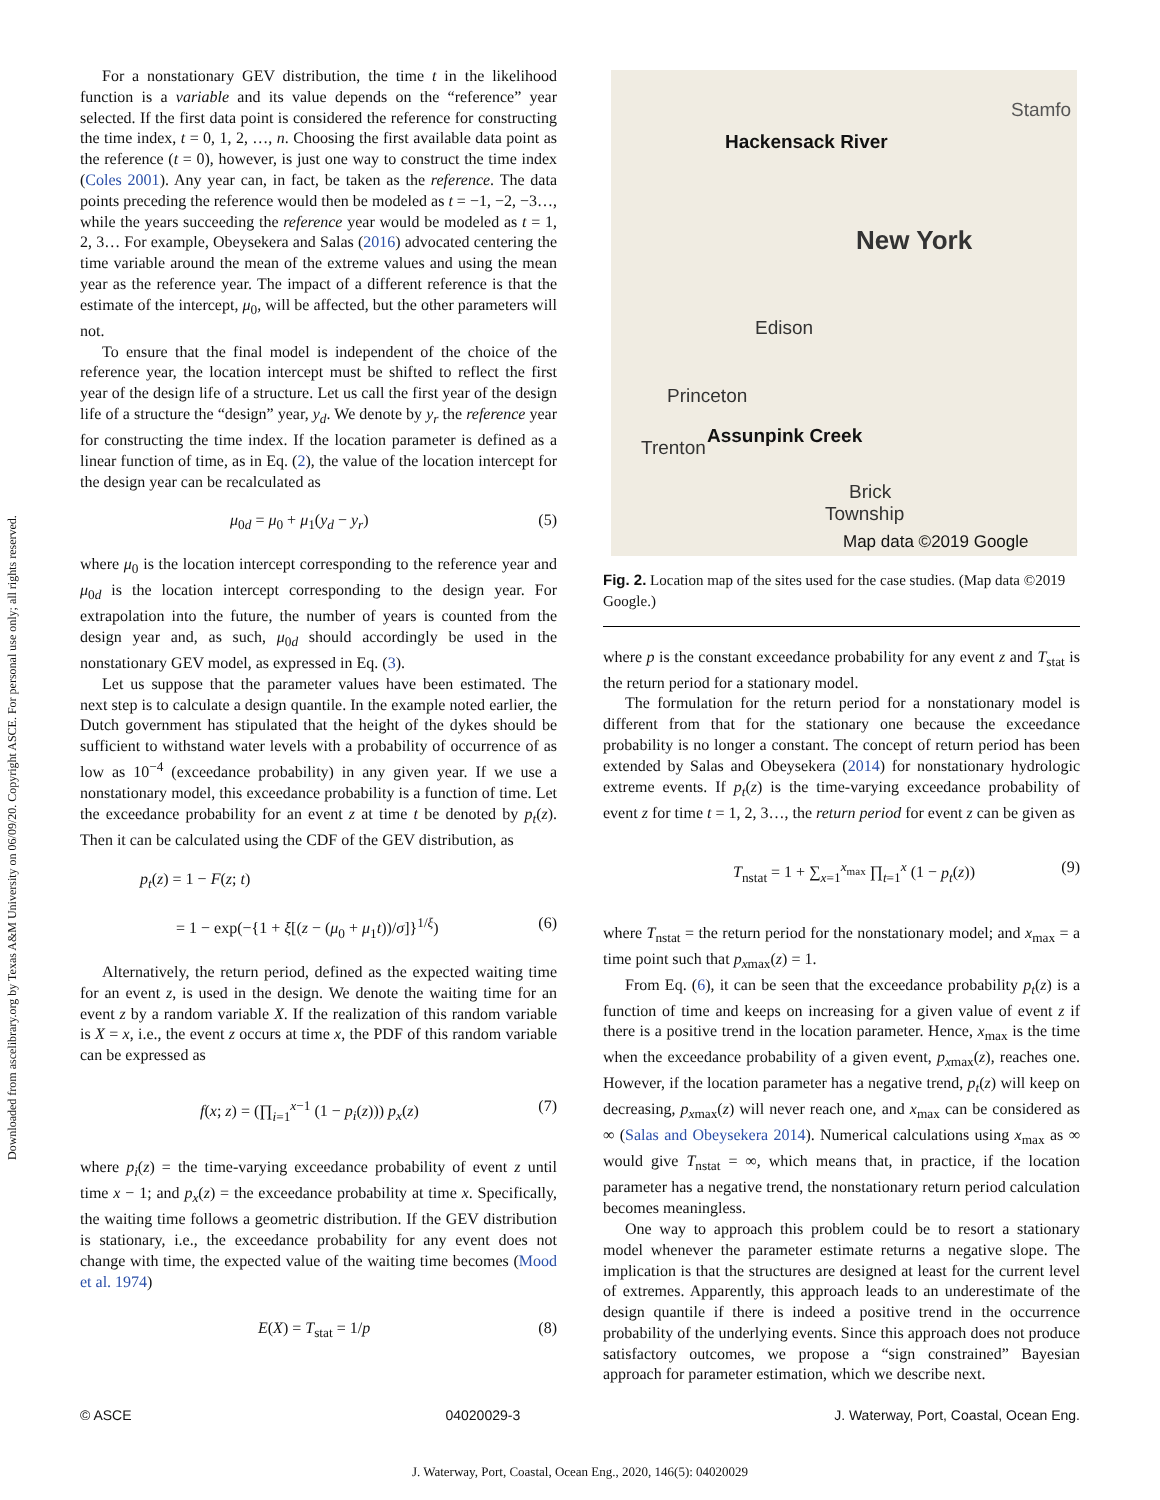Downloaded from ascelibrary.org by Texas A&M University on 06/09/20. Copyright ASCE. For personal use only; all rights reserved.
For a nonstationary GEV distribution, the time t in the likelihood function is a variable and its value depends on the “reference” year selected. If the first data point is considered the reference for constructing the time index, t = 0, 1, 2, …, n. Choosing the first available data point as the reference (t = 0), however, is just one way to construct the time index (Coles 2001). Any year can, in fact, be taken as the reference. The data points preceding the reference would then be modeled as t = −1, −2, −3…, while the years succeeding the reference year would be modeled as t = 1, 2, 3… For example, Obeysekera and Salas (2016) advocated centering the time variable around the mean of the extreme values and using the mean year as the reference year. The impact of a different reference is that the estimate of the intercept, μ<sub>0</sub>, will be affected, but the other parameters will not.
To ensure that the final model is independent of the choice of the reference year, the location intercept must be shifted to reflect the first year of the design life of a structure. Let us call the first year of the design life of a structure the “design” year, y<sub>d</sub>. We denote by y<sub>r</sub> the reference year for constructing the time index. If the location parameter is defined as a linear function of time, as in Eq. (2), the value of the location intercept for the design year can be recalculated as
μ<sub>0d</sub> = μ<sub>0</sub> + μ<sub>1</sub>(y<sub>d</sub> − y<sub>r</sub>) (5)
where μ<sub>0</sub> is the location intercept corresponding to the reference year and μ<sub>0d</sub> is the location intercept corresponding to the design year. For extrapolation into the future, the number of years is counted from the design year and, as such, μ<sub>0d</sub> should accordingly be used in the nonstationary GEV model, as expressed in Eq. (3).
Let us suppose that the parameter values have been estimated. The next step is to calculate a design quantile. In the example noted earlier, the Dutch government has stipulated that the height of the dykes should be sufficient to withstand water levels with a probability of occurrence of as low as 10<sup>−4</sup> (exceedance probability) in any given year. If we use a nonstationary model, this exceedance probability is a function of time. Let the exceedance probability for an event z at time t be denoted by p<sub>t</sub>(z). Then it can be calculated using the CDF of the GEV distribution, as
p<sub>t</sub>(z) = 1 − F(z; t)
= 1 − exp(−{1 + ξ[(z − (μ<sub>0</sub> + μ<sub>1</sub>t))/σ]}<sup>1/ξ</sup>) (6)
Alternatively, the return period, defined as the expected waiting time for an event z, is used in the design. We denote the waiting time for an event z by a random variable X. If the realization of this random variable is X = x, i.e., the event z occurs at time x, the PDF of this random variable can be expressed as
f(x; z) = (∏<sub>i=1</sub><sup>x−1</sup> (1 − p<sub>i</sub>(z))) p<sub>x</sub>(z) (7)
where p<sub>i</sub>(z) = the time-varying exceedance probability of event z until time x − 1; and p<sub>x</sub>(z) = the exceedance probability at time x. Specifically, the waiting time follows a geometric distribution. If the GEV distribution is stationary, i.e., the exceedance probability for any event does not change with time, the expected value of the waiting time becomes (Mood et al. 1974)
E(X) = T<sub>stat</sub> = 1/p (8)
Hackensack River
Stamfo
New York
Edison
Princeton
Assunpink Creek
Trenton
Brick
Township
Map data ©2019 Google
Fig. 2. Location map of the sites used for the case studies. (Map data ©2019 Google.)
where p is the constant exceedance probability for any event z and T<sub>stat</sub> is the return period for a stationary model.
The formulation for the return period for a nonstationary model is different from that for the stationary one because the exceedance probability is no longer a constant. The concept of return period has been extended by Salas and Obeysekera (2014) for nonstationary hydrologic extreme events. If p<sub>t</sub>(z) is the time-varying exceedance probability of event z for time t = 1, 2, 3…, the return period for event z can be given as
T<sub>nstat</sub> = 1 + ∑<sub>x=1</sub><sup>x<sub>max</sub></sup> ∏<sub>t=1</sub><sup>x</sup> (1 − p<sub>t</sub>(z)) (9)
where T<sub>nstat</sub> = the return period for the nonstationary model; and x<sub>max</sub> = a time point such that p<sub>xmax</sub>(z) = 1.
From Eq. (6), it can be seen that the exceedance probability p<sub>t</sub>(z) is a function of time and keeps on increasing for a given value of event z if there is a positive trend in the location parameter. Hence, x<sub>max</sub> is the time when the exceedance probability of a given event, p<sub>xmax</sub>(z), reaches one. However, if the location parameter has a negative trend, p<sub>t</sub>(z) will keep on decreasing, p<sub>xmax</sub>(z) will never reach one, and x<sub>max</sub> can be considered as ∞ (Salas and Obeysekera 2014). Numerical calculations using x<sub>max</sub> as ∞ would give T<sub>nstat</sub> = ∞, which means that, in practice, if the location parameter has a negative trend, the nonstationary return period calculation becomes meaningless.
One way to approach this problem could be to resort a stationary model whenever the parameter estimate returns a negative slope. The implication is that the structures are designed at least for the current level of extremes. Apparently, this approach leads to an underestimate of the design quantile if there is indeed a positive trend in the occurrence probability of the underlying events. Since this approach does not produce satisfactory outcomes, we propose a “sign constrained” Bayesian approach for parameter estimation, which we describe next.
© ASCE 04020029-3 J. Waterway, Port, Coastal, Ocean Eng.
J. Waterway, Port, Coastal, Ocean Eng., 2020, 146(5): 04020029